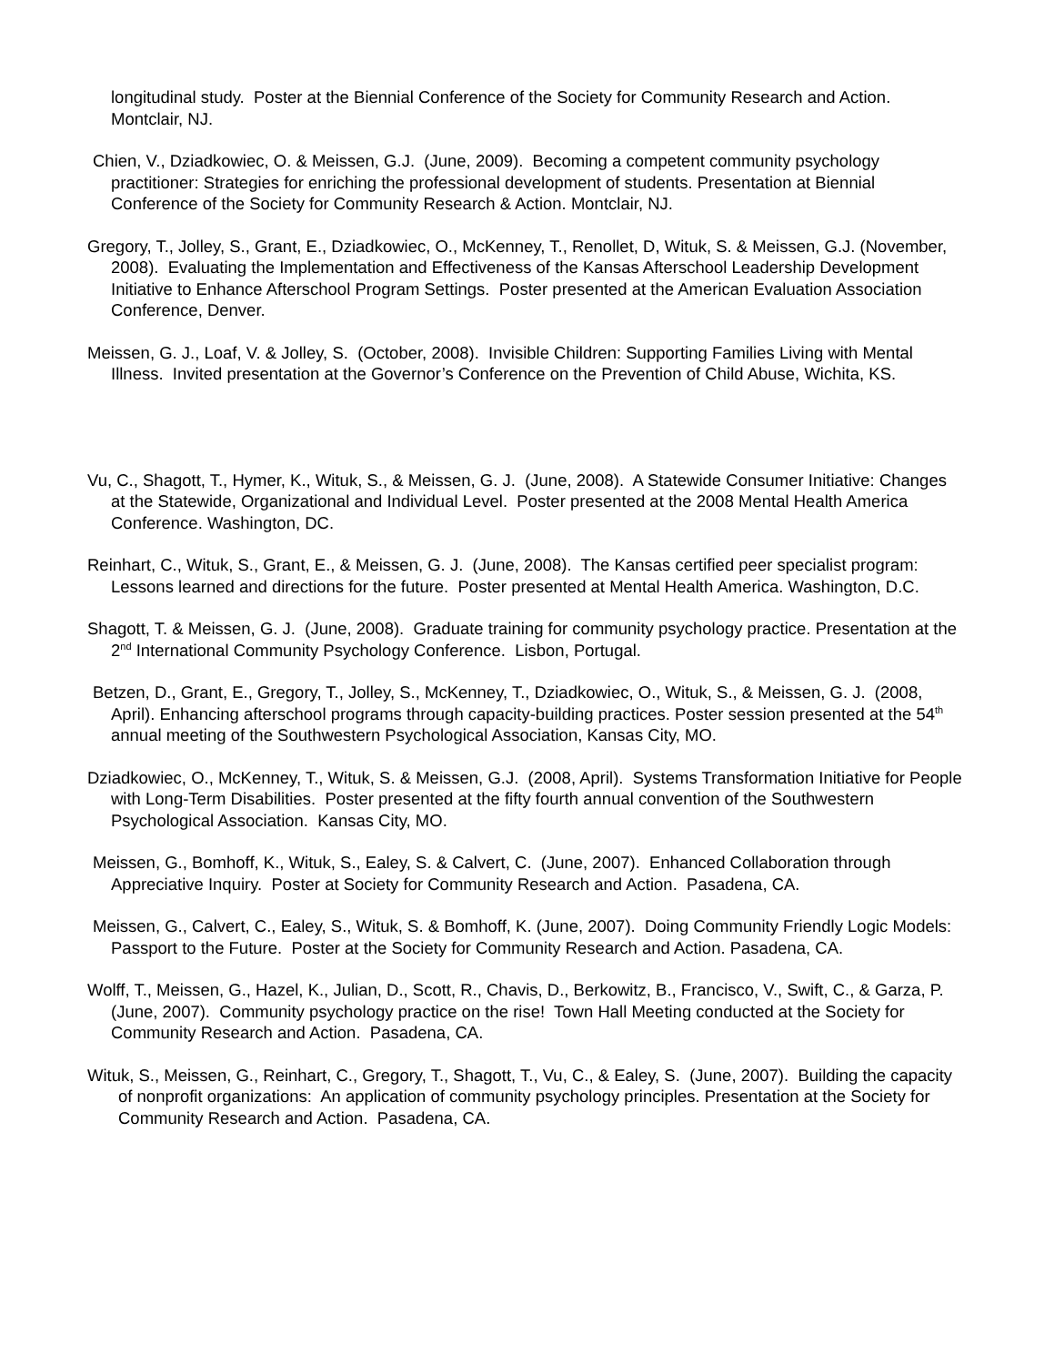longitudinal study. Poster at the Biennial Conference of the Society for Community Research and Action. Montclair, NJ.
Chien, V., Dziadkowiec, O. & Meissen, G.J. (June, 2009). Becoming a competent community psychology practitioner: Strategies for enriching the professional development of students. Presentation at Biennial Conference of the Society for Community Research & Action. Montclair, NJ.
Gregory, T., Jolley, S., Grant, E., Dziadkowiec, O., McKenney, T., Renollet, D, Wituk, S. & Meissen, G.J. (November, 2008). Evaluating the Implementation and Effectiveness of the Kansas Afterschool Leadership Development Initiative to Enhance Afterschool Program Settings. Poster presented at the American Evaluation Association Conference, Denver.
Meissen, G. J., Loaf, V. & Jolley, S. (October, 2008). Invisible Children: Supporting Families Living with Mental Illness. Invited presentation at the Governor’s Conference on the Prevention of Child Abuse, Wichita, KS.
Vu, C., Shagott, T., Hymer, K., Wituk, S., & Meissen, G. J. (June, 2008). A Statewide Consumer Initiative: Changes at the Statewide, Organizational and Individual Level. Poster presented at the 2008 Mental Health America Conference. Washington, DC.
Reinhart, C., Wituk, S., Grant, E., & Meissen, G. J. (June, 2008). The Kansas certified peer specialist program: Lessons learned and directions for the future. Poster presented at Mental Health America. Washington, D.C.
Shagott, T. & Meissen, G. J. (June, 2008). Graduate training for community psychology practice. Presentation at the 2<sup>nd</sup> International Community Psychology Conference. Lisbon, Portugal.
Betzen, D., Grant, E., Gregory, T., Jolley, S., McKenney, T., Dziadkowiec, O., Wituk, S., & Meissen, G. J. (2008, April). Enhancing afterschool programs through capacity-building practices. Poster session presented at the 54<sup>th</sup> annual meeting of the Southwestern Psychological Association, Kansas City, MO.
Dziadkowiec, O., McKenney, T., Wituk, S. & Meissen, G.J. (2008, April). Systems Transformation Initiative for People with Long-Term Disabilities. Poster presented at the fifty fourth annual convention of the Southwestern Psychological Association. Kansas City, MO.
Meissen, G., Bomhoff, K., Wituk, S., Ealey, S. & Calvert, C. (June, 2007). Enhanced Collaboration through Appreciative Inquiry. Poster at Society for Community Research and Action. Pasadena, CA.
Meissen, G., Calvert, C., Ealey, S., Wituk, S. & Bomhoff, K. (June, 2007). Doing Community Friendly Logic Models: Passport to the Future. Poster at the Society for Community Research and Action. Pasadena, CA.
Wolff, T., Meissen, G., Hazel, K., Julian, D., Scott, R., Chavis, D., Berkowitz, B., Francisco, V., Swift, C., & Garza, P. (June, 2007). Community psychology practice on the rise! Town Hall Meeting conducted at the Society for Community Research and Action. Pasadena, CA.
Wituk, S., Meissen, G., Reinhart, C., Gregory, T., Shagott, T., Vu, C., & Ealey, S. (June, 2007). Building the capacity of nonprofit organizations: An application of community psychology principles. Presentation at the Society for Community Research and Action. Pasadena, CA.